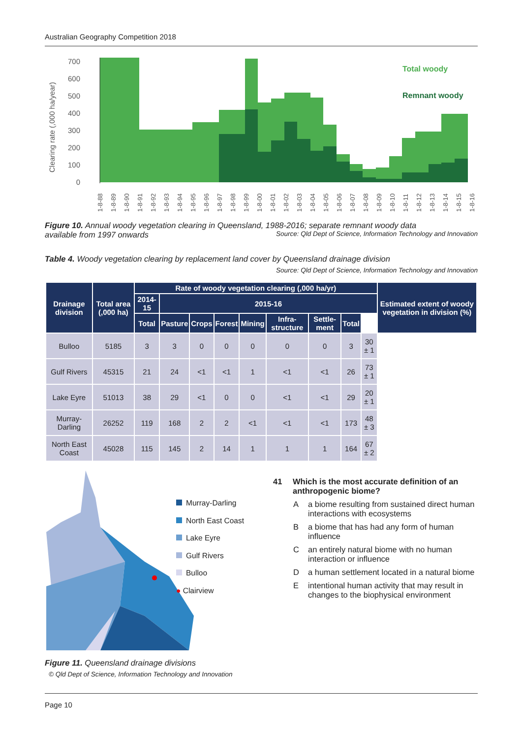Australian Geography Competition 2018
Clearing rate (,000 ha/year)
700
600
500
400
300
200
100
0
Total woody
Remnant woody
1-8-88
1-8-89
1-8-90
1-8-91
1-8-92
1-8-93
1-8-94
1-8-95
1-8-96
1-8-97
1-8-98
1-8-99
1-8-00
1-8-01
1-8-02
1-8-03
1-8-04
1-8-05
1-8-06
1-8-07
1-8-08
1-8-09
1-8-10
1-8-11
1-8-12
1-8-13
1-8-14
1-8-15
1-8-16
Figure 10. Annual woody vegetation clearing in Queensland, 1988-2016; separate remnant woody data
available from 1997 onwards Source: Qld Dept of Science, Information Technology and Innovation
Table 4. Woody vegetation clearing by replacement land cover by Queensland drainage division
Source: Qld Dept of Science, Information Technology and Innovation
| Drainage division | Total area (,000 ha) | Rate of woody vegetation clearing (,000 ha/yr) | | | | | | | | | Estimated extent of woody vegetation in division (%) |
| --- | --- | --- | --- | --- | --- | --- | --- | --- | --- | --- | --- |
| | | 2014-15 | 2015-16 | | | | | | | | |
| | | Total | Pasture | Crops | Forest | Mining | Infra-structure | Settle-ment | Total | | |
| Bulloo | 5185 | 3 | 3 | 0 | 0 | 0 | 0 | 0 | 3 | 30 ± 1 | |
| Gulf Rivers | 45315 | 21 | 24 | <1 | <1 | 1 | <1 | <1 | 26 | 73 ± 1 | |
| Lake Eyre | 51013 | 38 | 29 | <1 | 0 | 0 | <1 | <1 | 29 | 20 ± 1 | |
| Murray-Darling | 26252 | 119 | 168 | 2 | 2 | <1 | <1 | <1 | 173 | 48 ± 3 | |
| North East Coast | 45028 | 115 | 145 | 2 | 14 | 1 | 1 | 1 | 164 | 67 ± 2 | |
Murray-Darling
North East Coast
Lake Eyre
Gulf Rivers
Bulloo
● Clairview
Figure 11. Queensland drainage divisions
© Qld Dept of Science, Information Technology and Innovation
41 Which is the most accurate definition of an anthropogenic biome?
Aa biome resulting from sustained direct human interactions with ecosystems
Ba biome that has had any form of human influence
Can entirely natural biome with no human interaction or influence
Da human settlement located in a natural biome
Eintentional human activity that may result in changes to the biophysical environment
Page 10